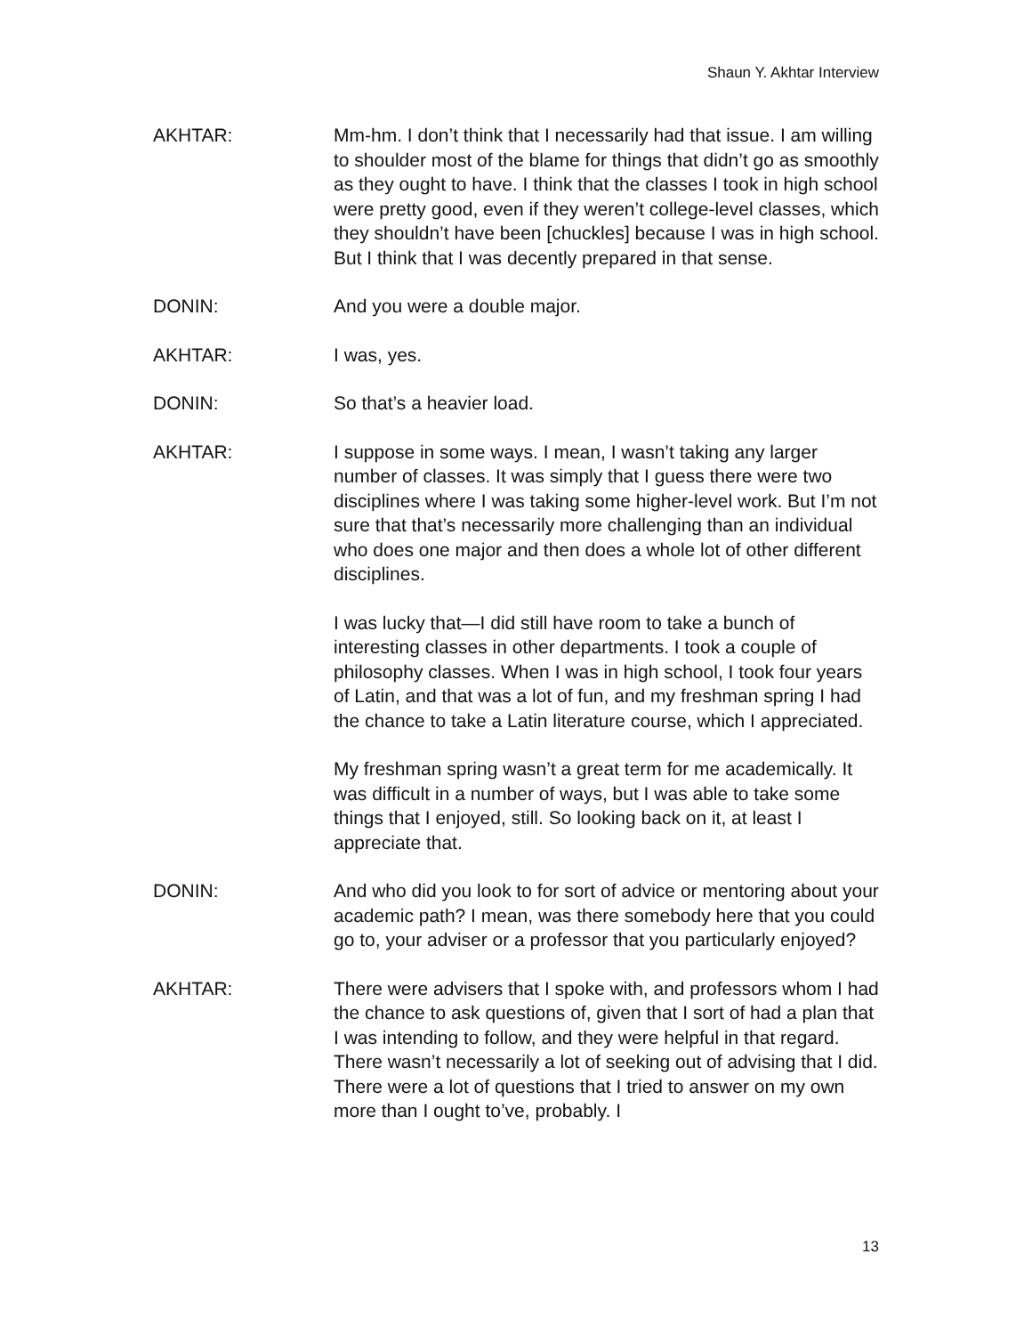Shaun Y. Akhtar Interview
AKHTAR: Mm-hm. I don’t think that I necessarily had that issue. I am willing to shoulder most of the blame for things that didn’t go as smoothly as they ought to have. I think that the classes I took in high school were pretty good, even if they weren’t college-level classes, which they shouldn’t have been [chuckles] because I was in high school. But I think that I was decently prepared in that sense.
DONIN: And you were a double major.
AKHTAR: I was, yes.
DONIN: So that’s a heavier load.
AKHTAR: I suppose in some ways. I mean, I wasn’t taking any larger number of classes. It was simply that I guess there were two disciplines where I was taking some higher-level work. But I’m not sure that that’s necessarily more challenging than an individual who does one major and then does a whole lot of other different disciplines.
I was lucky that—I did still have room to take a bunch of interesting classes in other departments. I took a couple of philosophy classes. When I was in high school, I took four years of Latin, and that was a lot of fun, and my freshman spring I had the chance to take a Latin literature course, which I appreciated.
My freshman spring wasn’t a great term for me academically. It was difficult in a number of ways, but I was able to take some things that I enjoyed, still. So looking back on it, at least I appreciate that.
DONIN: And who did you look to for sort of advice or mentoring about your academic path? I mean, was there somebody here that you could go to, your adviser or a professor that you particularly enjoyed?
AKHTAR: There were advisers that I spoke with, and professors whom I had the chance to ask questions of, given that I sort of had a plan that I was intending to follow, and they were helpful in that regard. There wasn’t necessarily a lot of seeking out of advising that I did. There were a lot of questions that I tried to answer on my own more than I ought to’ve, probably. I
13